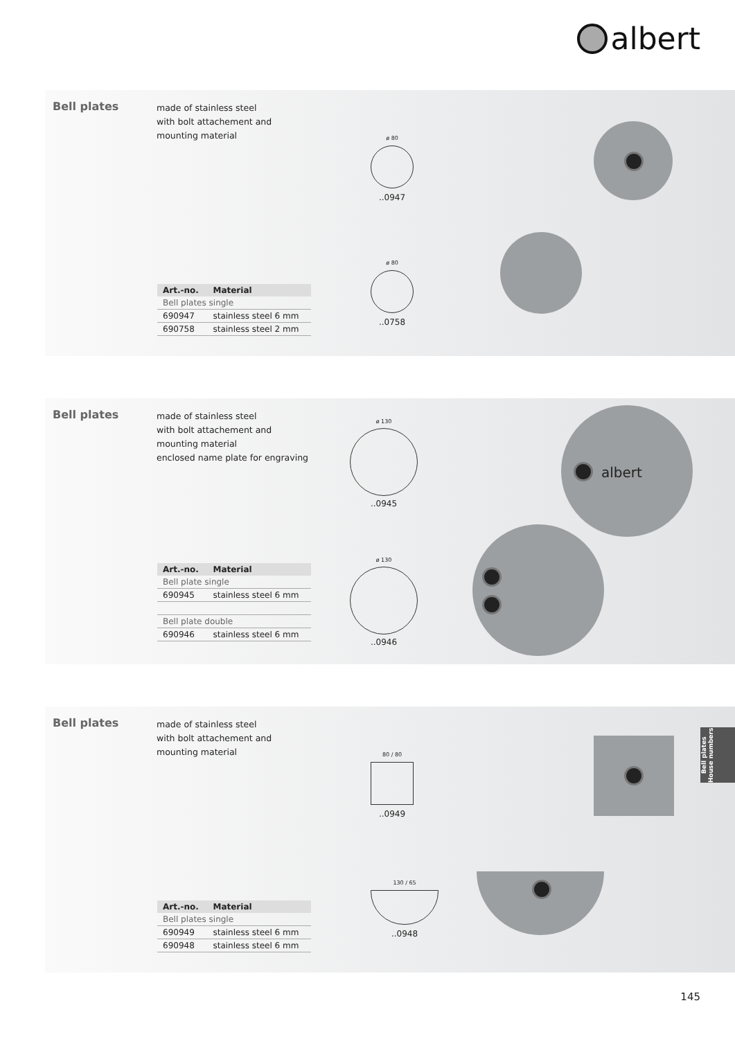albert
Bell plates
made of stainless steel
with bolt attachement and
mounting material
| Art.-no. | Material |
| --- | --- |
| Bell plates single | |
| 690947 | stainless steel 6 mm |
| 690758 | stainless steel 2 mm |
ø 80
..0947
ø 80
..0758
Bell plates
made of stainless steel
with bolt attachement and
mounting material
enclosed name plate for engraving
| Art.-no. | Material |
| --- | --- |
| Bell plate single | |
| 690945 | stainless steel 6 mm |
| Bell plate double | |
| 690946 | stainless steel 6 mm |
ø 130
..0945
ø 130
..0946
albert
Bell plates
made of stainless steel
with bolt attachement and
mounting material
| Art.-no. | Material |
| --- | --- |
| Bell plates single | |
| 690949 | stainless steel 6 mm |
| 690948 | stainless steel 6 mm |
80 / 80
..0949
130 / 65
..0948
Bell plates
House numbers
145